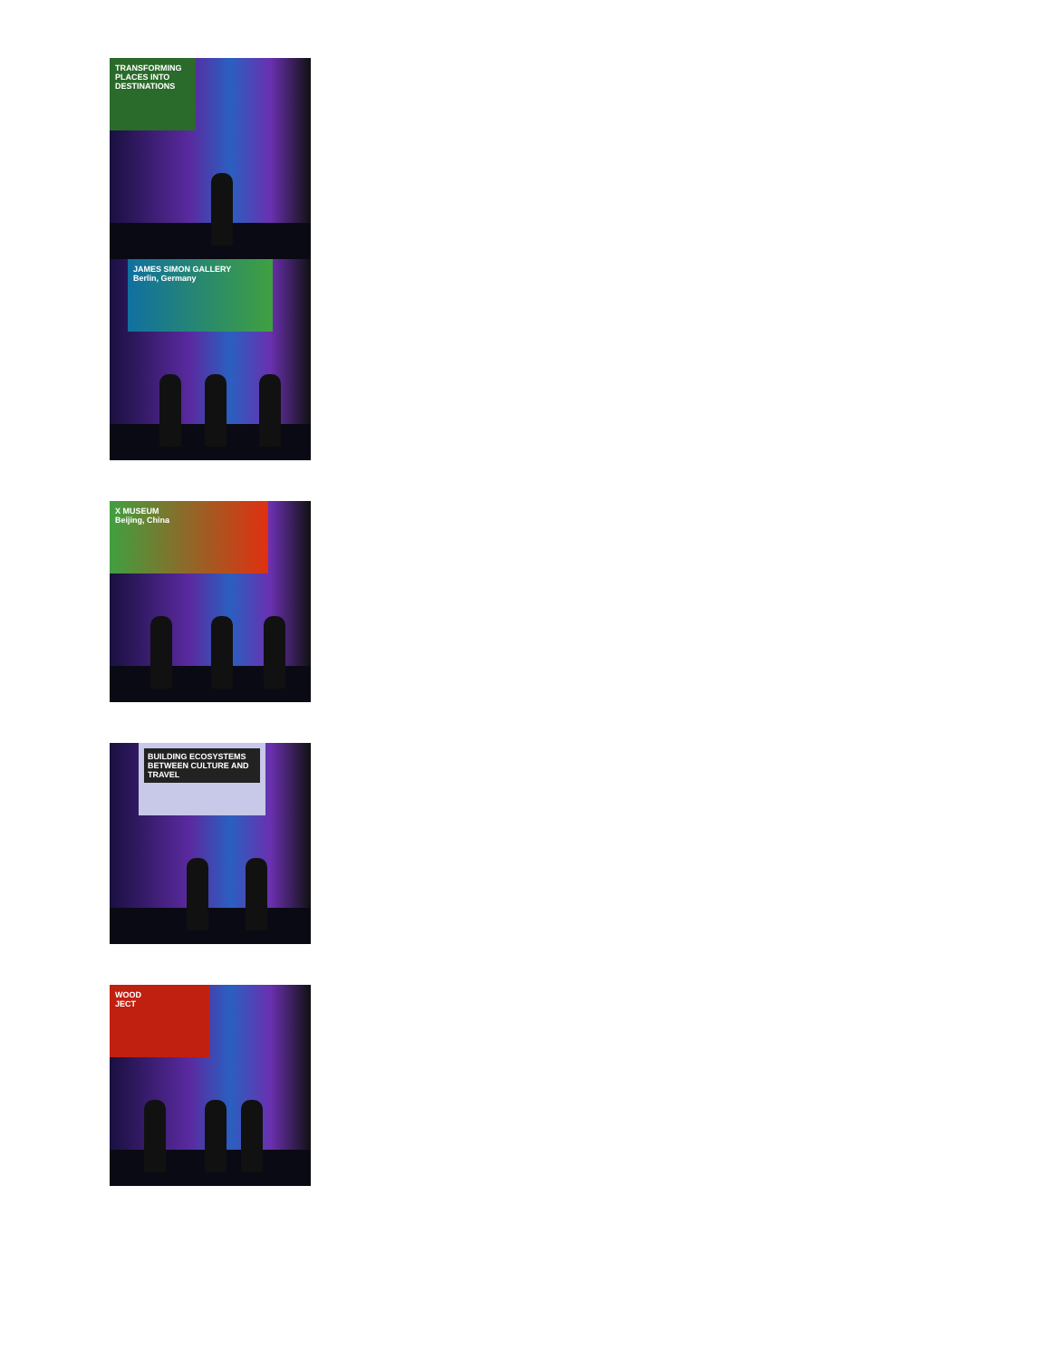TRANSFORMING PLACES INTO DESTINATIONS
JAMES SIMON GALLERY
Berlin, Germany
X MUSEUM
Beijing, China
BUILDING ECOSYSTEMS BETWEEN CULTURE AND TRAVEL
WOOD
JECT